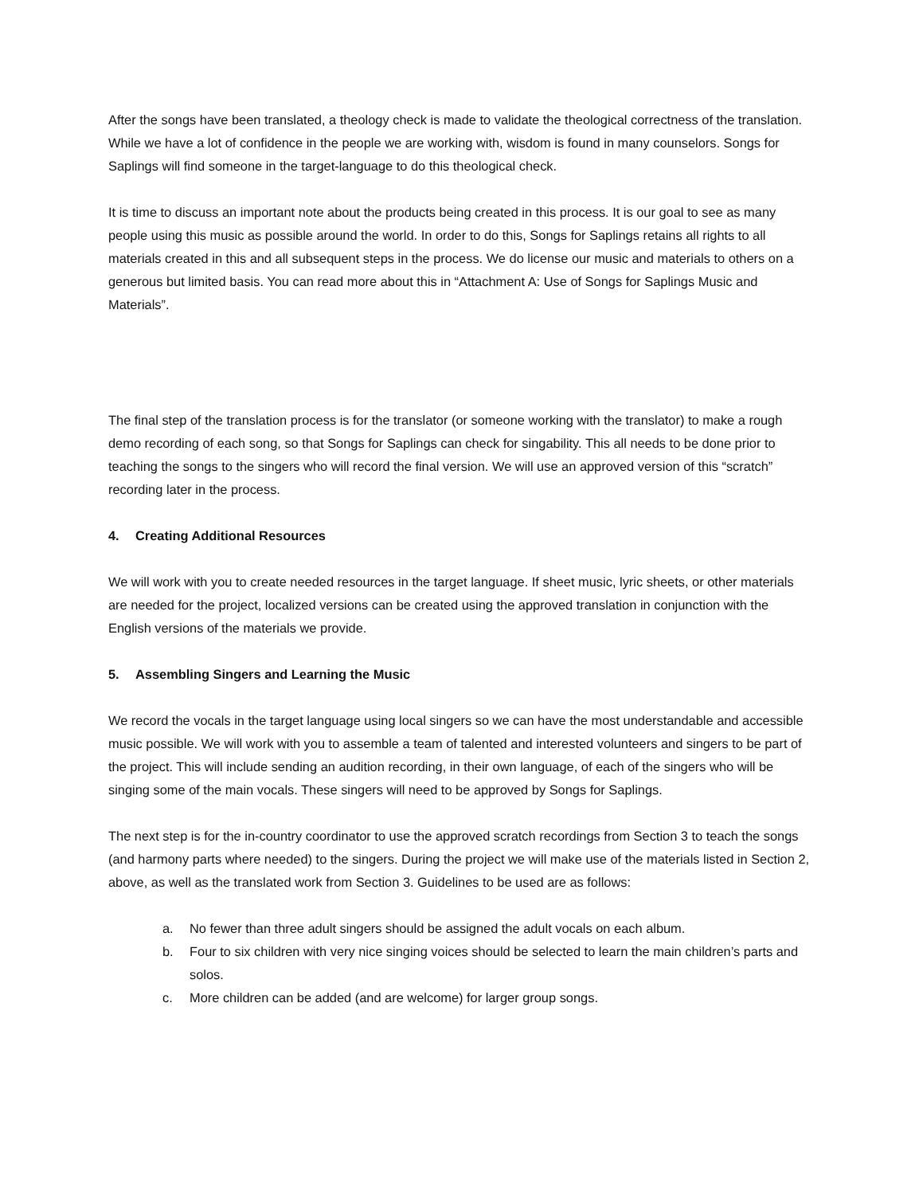After the songs have been translated, a theology check is made to validate the theological correctness of the translation. While we have a lot of confidence in the people we are working with, wisdom is found in many counselors. Songs for Saplings will find someone in the target-language to do this theological check.
It is time to discuss an important note about the products being created in this process. It is our goal to see as many people using this music as possible around the world. In order to do this, Songs for Saplings retains all rights to all materials created in this and all subsequent steps in the process. We do license our music and materials to others on a generous but limited basis. You can read more about this in “Attachment A: Use of Songs for Saplings Music and Materials”.
The final step of the translation process is for the translator (or someone working with the translator) to make a rough demo recording of each song, so that Songs for Saplings can check for singability. This all needs to be done prior to teaching the songs to the singers who will record the final version. We will use an approved version of this “scratch” recording later in the process.
4. Creating Additional Resources
We will work with you to create needed resources in the target language. If sheet music, lyric sheets, or other materials are needed for the project, localized versions can be created using the approved translation in conjunction with the English versions of the materials we provide.
5. Assembling Singers and Learning the Music
We record the vocals in the target language using local singers so we can have the most understandable and accessible music possible. We will work with you to assemble a team of talented and interested volunteers and singers to be part of the project. This will include sending an audition recording, in their own language, of each of the singers who will be singing some of the main vocals. These singers will need to be approved by Songs for Saplings.
The next step is for the in-country coordinator to use the approved scratch recordings from Section 3 to teach the songs (and harmony parts where needed) to the singers. During the project we will make use of the materials listed in Section 2, above, as well as the translated work from Section 3. Guidelines to be used are as follows:
a. No fewer than three adult singers should be assigned the adult vocals on each album.
b. Four to six children with very nice singing voices should be selected to learn the main children’s parts and solos.
c. More children can be added (and are welcome) for larger group songs.